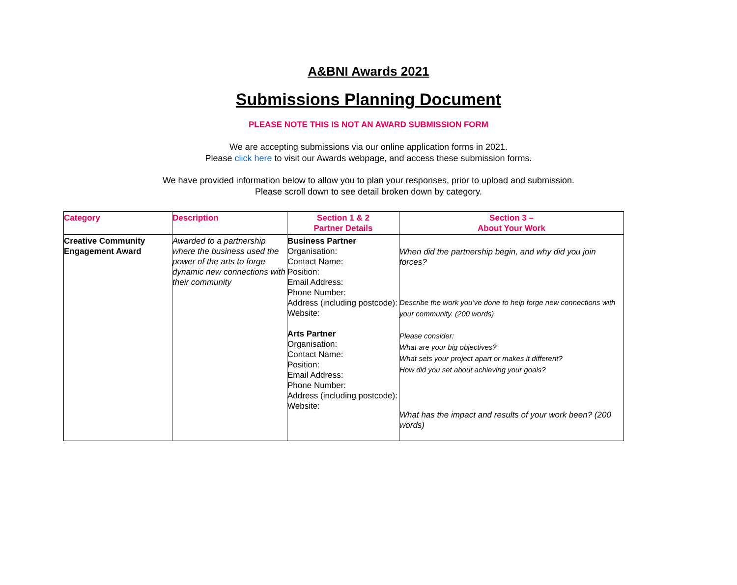A&BNI Awards 2021
Submissions Planning Document
PLEASE NOTE THIS IS NOT AN AWARD SUBMISSION FORM
We are accepting submissions via our online application forms in 2021.
Please click here to visit our Awards webpage, and access these submission forms.
We have provided information below to allow you to plan your responses, prior to upload and submission.
Please scroll down to see detail broken down by category.
| Category | Description | Section 1 & 2 Partner Details | Section 3 – About Your Work |
| --- | --- | --- | --- |
| Creative Community Engagement Award | Awarded to a partnership where the business used the power of the arts to forge dynamic new connections with their community | Business Partner Organisation: Contact Name: Position: Email Address: Phone Number: Address (including postcode): Website: Arts Partner Organisation: Contact Name: Position: Email Address: Phone Number: Address (including postcode): Website: | When did the partnership begin, and why did you join forces? Describe the work you’ve done to help forge new connections with your community. (200 words) Please consider: What are your big objectives? What sets your project apart or makes it different? How did you set about achieving your goals? What has the impact and results of your work been? (200 words) |